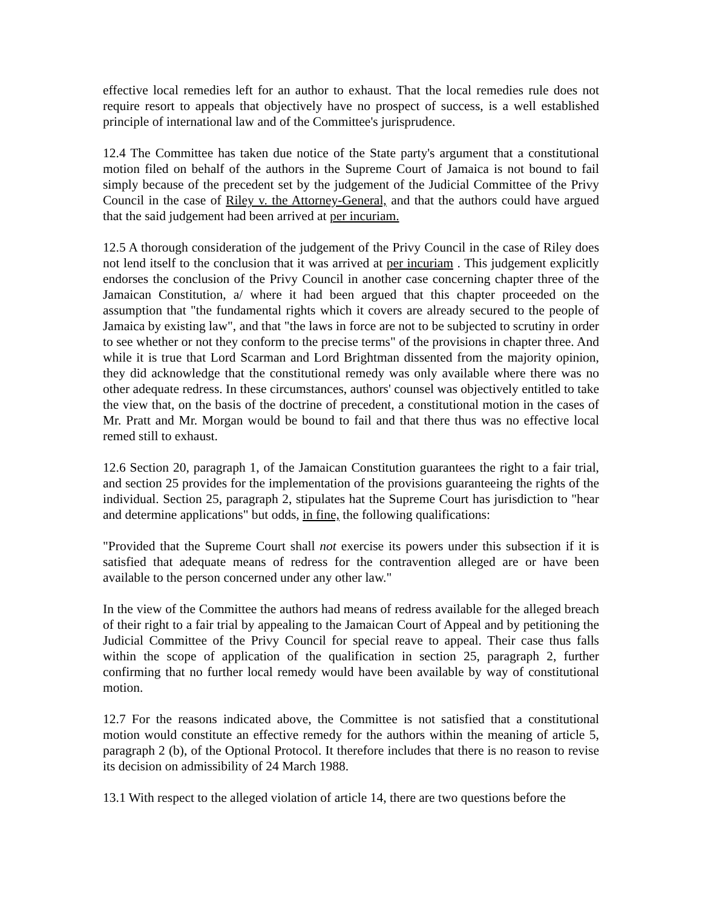effective local remedies left for an author to exhaust. That the local remedies rule does not require resort to appeals that objectively have no prospect of success, is a well established principle of international law and of the Committee's jurisprudence.
12.4 The Committee has taken due notice of the State party's argument that a constitutional motion filed on behalf of the authors in the Supreme Court of Jamaica is not bound to fail simply because of the precedent set by the judgement of the Judicial Committee of the Privy Council in the case of Riley v. the Attorney-General, and that the authors could have argued that the said judgement had been arrived at per incuriam.
12.5 A thorough consideration of the judgement of the Privy Council in the case of Riley does not lend itself to the conclusion that it was arrived at per incuriam . This judgement explicitly endorses the conclusion of the Privy Council in another case concerning chapter three of the Jamaican Constitution, a/ where it had been argued that this chapter proceeded on the assumption that "the fundamental rights which it covers are already secured to the people of Jamaica by existing law", and that "the laws in force are not to be subjected to scrutiny in order to see whether or not they conform to the precise terms" of the provisions in chapter three. And while it is true that Lord Scarman and Lord Brightman dissented from the majority opinion, they did acknowledge that the constitutional remedy was only available where there was no other adequate redress. In these circumstances, authors' counsel was objectively entitled to take the view that, on the basis of the doctrine of precedent, a constitutional motion in the cases of Mr. Pratt and Mr. Morgan would be bound to fail and that there thus was no effective local remed still to exhaust.
12.6 Section 20, paragraph 1, of the Jamaican Constitution guarantees the right to a fair trial, and section 25 provides for the implementation of the provisions guaranteeing the rights of the individual. Section 25, paragraph 2, stipulates hat the Supreme Court has jurisdiction to "hear and determine applications" but odds, in fine, the following qualifications:
"Provided that the Supreme Court shall not exercise its powers under this subsection if it is satisfied that adequate means of redress for the contravention alleged are or have been available to the person concerned under any other law."
In the view of the Committee the authors had means of redress available for the alleged breach of their right to a fair trial by appealing to the Jamaican Court of Appeal and by petitioning the Judicial Committee of the Privy Council for special reave to appeal. Their case thus falls within the scope of application of the qualification in section 25, paragraph 2, further confirming that no further local remedy would have been available by way of constitutional motion.
12.7 For the reasons indicated above, the Committee is not satisfied that a constitutional motion would constitute an effective remedy for the authors within the meaning of article 5, paragraph 2 (b), of the Optional Protocol. It therefore includes that there is no reason to revise its decision on admissibility of 24 March 1988.
13.1 With respect to the alleged violation of article 14, there are two questions before the